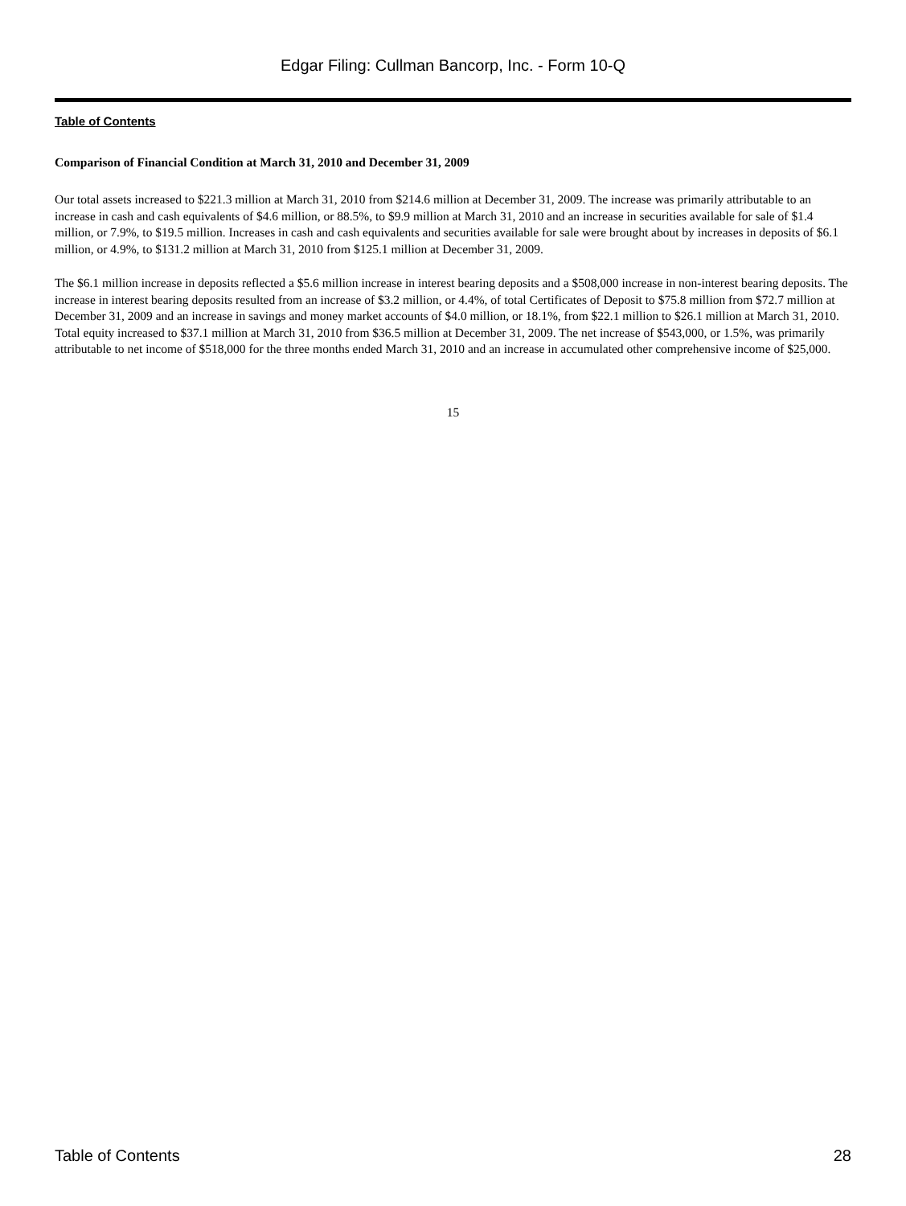Edgar Filing: Cullman Bancorp, Inc. - Form 10-Q
Table of Contents
Comparison of Financial Condition at March 31, 2010 and December 31, 2009
Our total assets increased to $221.3 million at March 31, 2010 from $214.6 million at December 31, 2009. The increase was primarily attributable to an increase in cash and cash equivalents of $4.6 million, or 88.5%, to $9.9 million at March 31, 2010 and an increase in securities available for sale of $1.4 million, or 7.9%, to $19.5 million. Increases in cash and cash equivalents and securities available for sale were brought about by increases in deposits of $6.1 million, or 4.9%, to $131.2 million at March 31, 2010 from $125.1 million at December 31, 2009.
The $6.1 million increase in deposits reflected a $5.6 million increase in interest bearing deposits and a $508,000 increase in non-interest bearing deposits. The increase in interest bearing deposits resulted from an increase of $3.2 million, or 4.4%, of total Certificates of Deposit to $75.8 million from $72.7 million at December 31, 2009 and an increase in savings and money market accounts of $4.0 million, or 18.1%, from $22.1 million to $26.1 million at March 31, 2010. Total equity increased to $37.1 million at March 31, 2010 from $36.5 million at December 31, 2009. The net increase of $543,000, or 1.5%, was primarily attributable to net income of $518,000 for the three months ended March 31, 2010 and an increase in accumulated other comprehensive income of $25,000.
15
Table of Contents 28